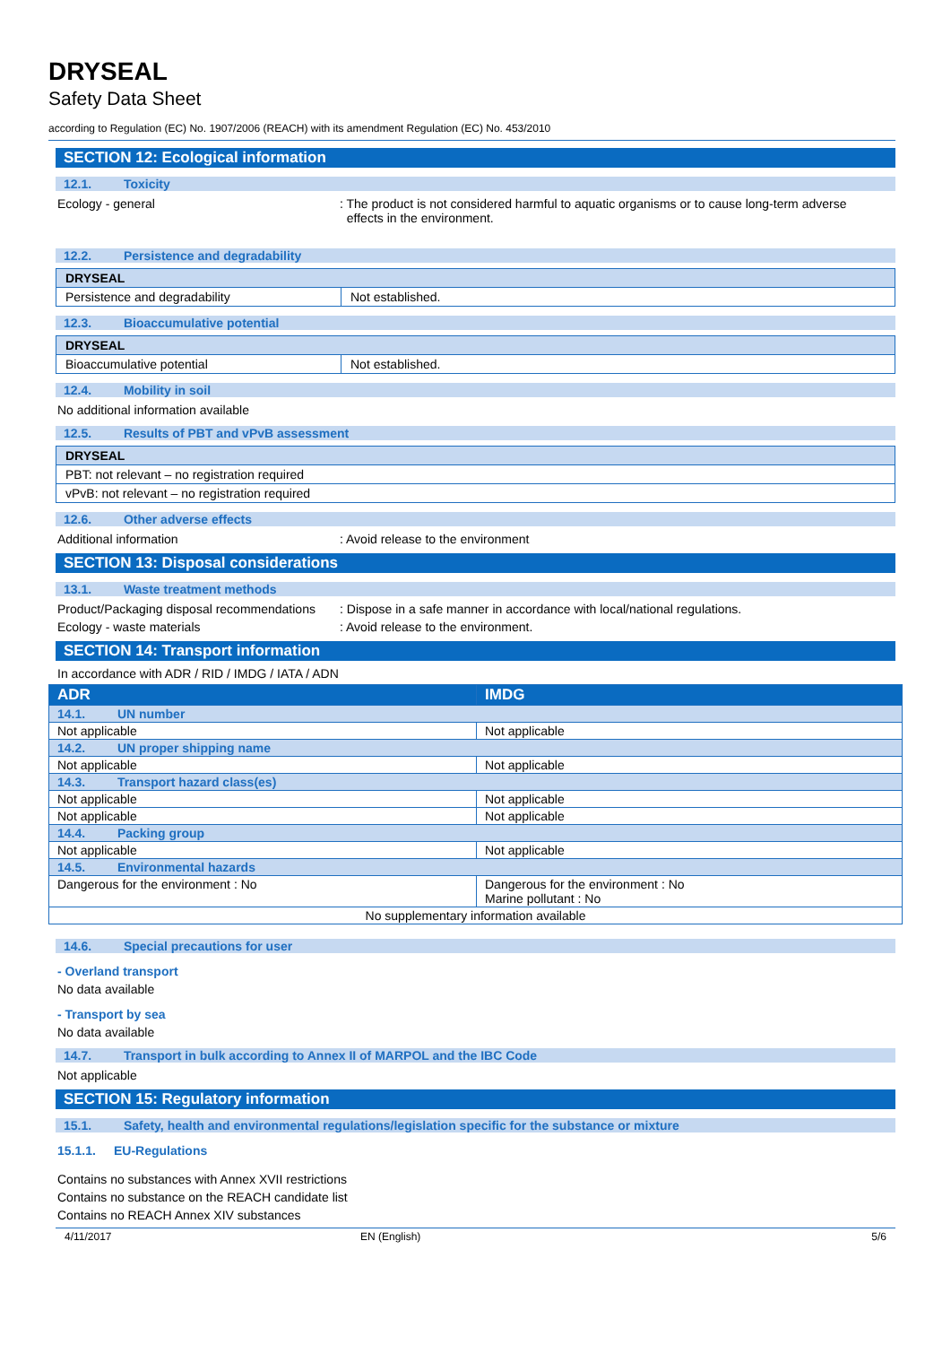DRYSEAL
Safety Data Sheet
according to Regulation (EC) No. 1907/2006 (REACH) with its amendment Regulation (EC) No. 453/2010
SECTION 12: Ecological information
12.1. Toxicity
Ecology - general : The product is not considered harmful to aquatic organisms or to cause long-term adverse
effects in the environment.
12.2. Persistence and degradability
| DRYSEAL | |
| Persistence and degradability | Not established. |
12.3. Bioaccumulative potential
| DRYSEAL | |
| Bioaccumulative potential | Not established. |
12.4. Mobility in soil
No additional information available
12.5. Results of PBT and vPvB assessment
| DRYSEAL |
| PBT: not relevant – no registration required |
| vPvB: not relevant – no registration required |
12.6. Other adverse effects
Additional information : Avoid release to the environment
SECTION 13: Disposal considerations
13.1. Waste treatment methods
Product/Packaging disposal recommendations
: Dispose in a safe manner in accordance with local/national regulations.
Ecology - waste materials : Avoid release to the environment.
SECTION 14: Transport information
In accordance with ADR / RID / IMDG / IATA / ADN
| ADR | IMDG |
| 14.1. UN number | |
| Not applicable | Not applicable |
| 14.2. UN proper shipping name | |
| Not applicable | Not applicable |
| 14.3. Transport hazard class(es) | |
| Not applicable | Not applicable |
| Not applicable | Not applicable |
| 14.4. Packing group | |
| Not applicable | Not applicable |
| 14.5. Environmental hazards | |
| Dangerous for the environment : No | Dangerous for the environment : No Marine pollutant : No |
| No supplementary information available | |
14.6. Special precautions for user
- Overland transport
No data available
- Transport by sea
No data available
14.7. Transport in bulk according to Annex II of MARPOL and the IBC Code
Not applicable
SECTION 15: Regulatory information
15.1. Safety, health and environmental regulations/legislation specific for the substance or mixture
15.1.1. EU-Regulations
Contains no substances with Annex XVII restrictions
Contains no substance on the REACH candidate list
Contains no REACH Annex XIV substances
4/11/2017 EN (English) 5/6